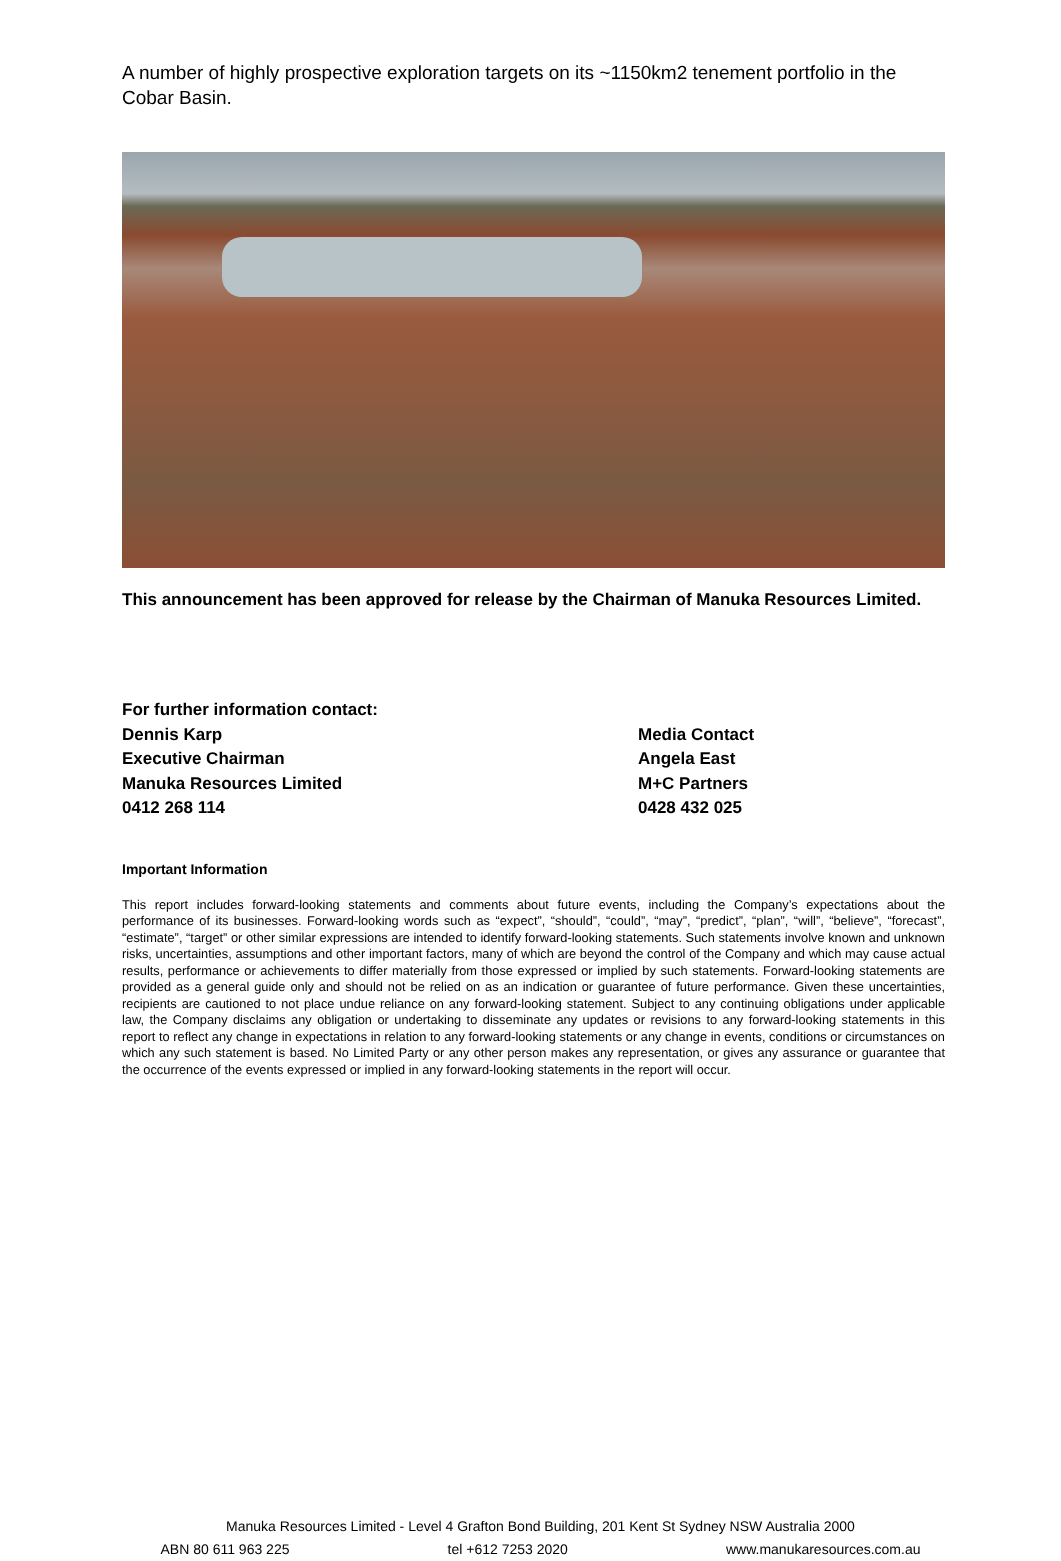A number of highly prospective exploration targets on its ~1150km2 tenement portfolio in the Cobar Basin.
This announcement has been approved for release by the Chairman of Manuka Resources Limited.
For further information contact:
Dennis Karp
Executive Chairman
Manuka Resources Limited
0412 268 114
Media Contact
Angela East
M+C Partners
0428 432 025
Important Information
This report includes forward-looking statements and comments about future events, including the Company’s expectations about the performance of its businesses. Forward-looking words such as “expect”, “should”, “could”, “may”, “predict”, “plan”, “will”, “believe”, “forecast”, “estimate”, “target” or other similar expressions are intended to identify forward-looking statements. Such statements involve known and unknown risks, uncertainties, assumptions and other important factors, many of which are beyond the control of the Company and which may cause actual results, performance or achievements to differ materially from those expressed or implied by such statements. Forward-looking statements are provided as a general guide only and should not be relied on as an indication or guarantee of future performance. Given these uncertainties, recipients are cautioned to not place undue reliance on any forward-looking statement. Subject to any continuing obligations under applicable law, the Company disclaims any obligation or undertaking to disseminate any updates or revisions to any forward-looking statements in this report to reflect any change in expectations in relation to any forward-looking statements or any change in events, conditions or circumstances on which any such statement is based. No Limited Party or any other person makes any representation, or gives any assurance or guarantee that the occurrence of the events expressed or implied in any forward-looking statements in the report will occur.
Manuka Resources Limited - Level 4 Grafton Bond Building, 201 Kent St Sydney NSW Australia 2000
ABN 80 611 963 225 tel +612 7253 2020 www.manukaresources.com.au